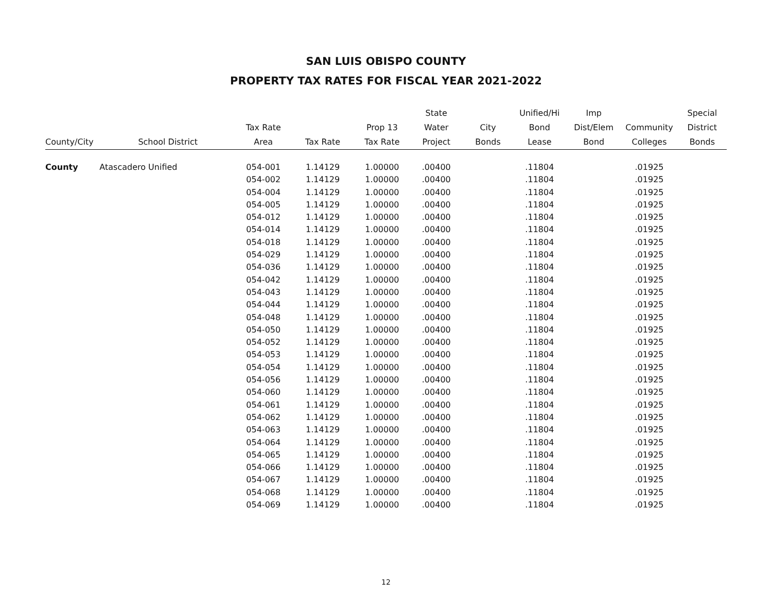SAN LUIS OBISPO COUNTY
PROPERTY TAX RATES FOR FISCAL YEAR 2021-2022
| | | | | | State | | Unified/Hi | Imp | | Special |
| --- | --- | --- | --- | --- | --- | --- | --- | --- | --- | --- |
| | | Tax Rate | | Prop 13 | Water | City | Bond | Dist/Elem | Community | District |
| County/City | School District | Area | Tax Rate | Tax Rate | Project | Bonds | Lease | Bond | Colleges | Bonds |
| County | Atascadero Unified | 054-001 | 1.14129 | 1.00000 | .00400 | | .11804 | | .01925 | |
| | | 054-002 | 1.14129 | 1.00000 | .00400 | | .11804 | | .01925 | |
| | | 054-004 | 1.14129 | 1.00000 | .00400 | | .11804 | | .01925 | |
| | | 054-005 | 1.14129 | 1.00000 | .00400 | | .11804 | | .01925 | |
| | | 054-012 | 1.14129 | 1.00000 | .00400 | | .11804 | | .01925 | |
| | | 054-014 | 1.14129 | 1.00000 | .00400 | | .11804 | | .01925 | |
| | | 054-018 | 1.14129 | 1.00000 | .00400 | | .11804 | | .01925 | |
| | | 054-029 | 1.14129 | 1.00000 | .00400 | | .11804 | | .01925 | |
| | | 054-036 | 1.14129 | 1.00000 | .00400 | | .11804 | | .01925 | |
| | | 054-042 | 1.14129 | 1.00000 | .00400 | | .11804 | | .01925 | |
| | | 054-043 | 1.14129 | 1.00000 | .00400 | | .11804 | | .01925 | |
| | | 054-044 | 1.14129 | 1.00000 | .00400 | | .11804 | | .01925 | |
| | | 054-048 | 1.14129 | 1.00000 | .00400 | | .11804 | | .01925 | |
| | | 054-050 | 1.14129 | 1.00000 | .00400 | | .11804 | | .01925 | |
| | | 054-052 | 1.14129 | 1.00000 | .00400 | | .11804 | | .01925 | |
| | | 054-053 | 1.14129 | 1.00000 | .00400 | | .11804 | | .01925 | |
| | | 054-054 | 1.14129 | 1.00000 | .00400 | | .11804 | | .01925 | |
| | | 054-056 | 1.14129 | 1.00000 | .00400 | | .11804 | | .01925 | |
| | | 054-060 | 1.14129 | 1.00000 | .00400 | | .11804 | | .01925 | |
| | | 054-061 | 1.14129 | 1.00000 | .00400 | | .11804 | | .01925 | |
| | | 054-062 | 1.14129 | 1.00000 | .00400 | | .11804 | | .01925 | |
| | | 054-063 | 1.14129 | 1.00000 | .00400 | | .11804 | | .01925 | |
| | | 054-064 | 1.14129 | 1.00000 | .00400 | | .11804 | | .01925 | |
| | | 054-065 | 1.14129 | 1.00000 | .00400 | | .11804 | | .01925 | |
| | | 054-066 | 1.14129 | 1.00000 | .00400 | | .11804 | | .01925 | |
| | | 054-067 | 1.14129 | 1.00000 | .00400 | | .11804 | | .01925 | |
| | | 054-068 | 1.14129 | 1.00000 | .00400 | | .11804 | | .01925 | |
| | | 054-069 | 1.14129 | 1.00000 | .00400 | | .11804 | | .01925 | |
12